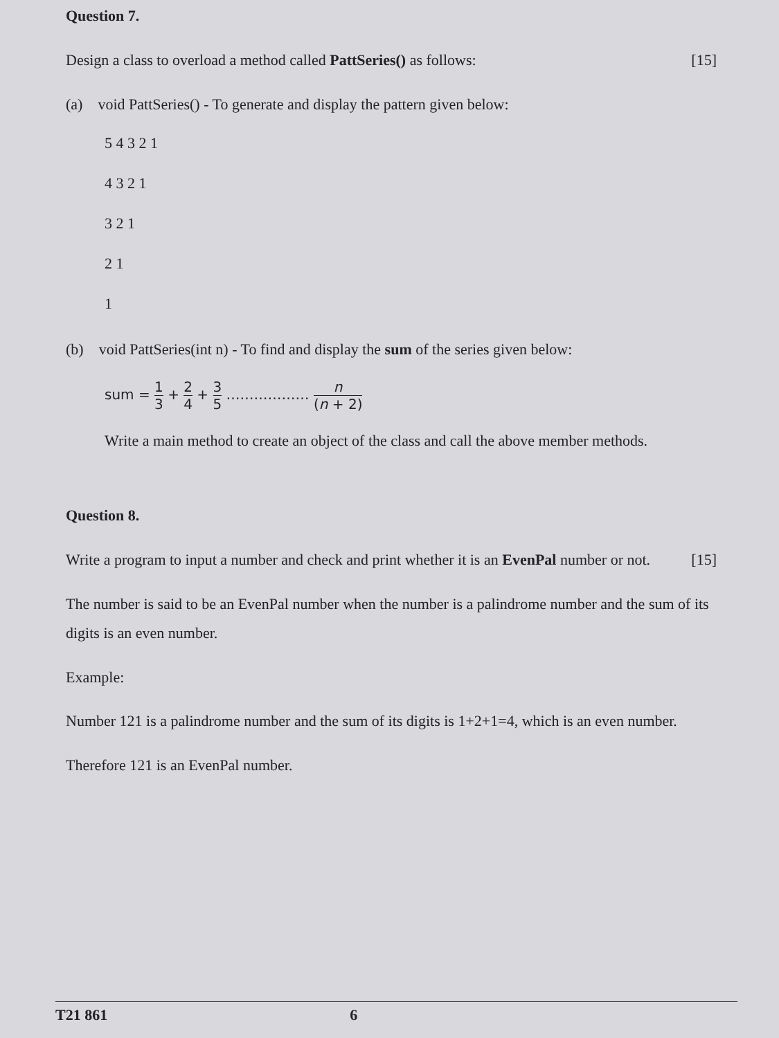Question 7.
Design a class to overload a method called PattSeries() as follows:
[15]
(a) void PattSeries() - To generate and display the pattern given below:
5 4 3 2 1
4 3 2 1
3 2 1
2 1
1
(b) void PattSeries(int n) - To find and display the sum of the series given below:
sum = 1 3 + 2 4 + 3 5 ……………… n (n + 2)
Write a main method to create an object of the class and call the above member methods.
Question 8.
Write a program to input a number and check and print whether it is an EvenPal number or not.
[15]
The number is said to be an EvenPal number when the number is a palindrome number and the sum of its digits is an even number.
Example:
Number 121 is a palindrome number and the sum of its digits is 1+2+1=4, which is an even number.
Therefore 121 is an EvenPal number.
T21 861 6